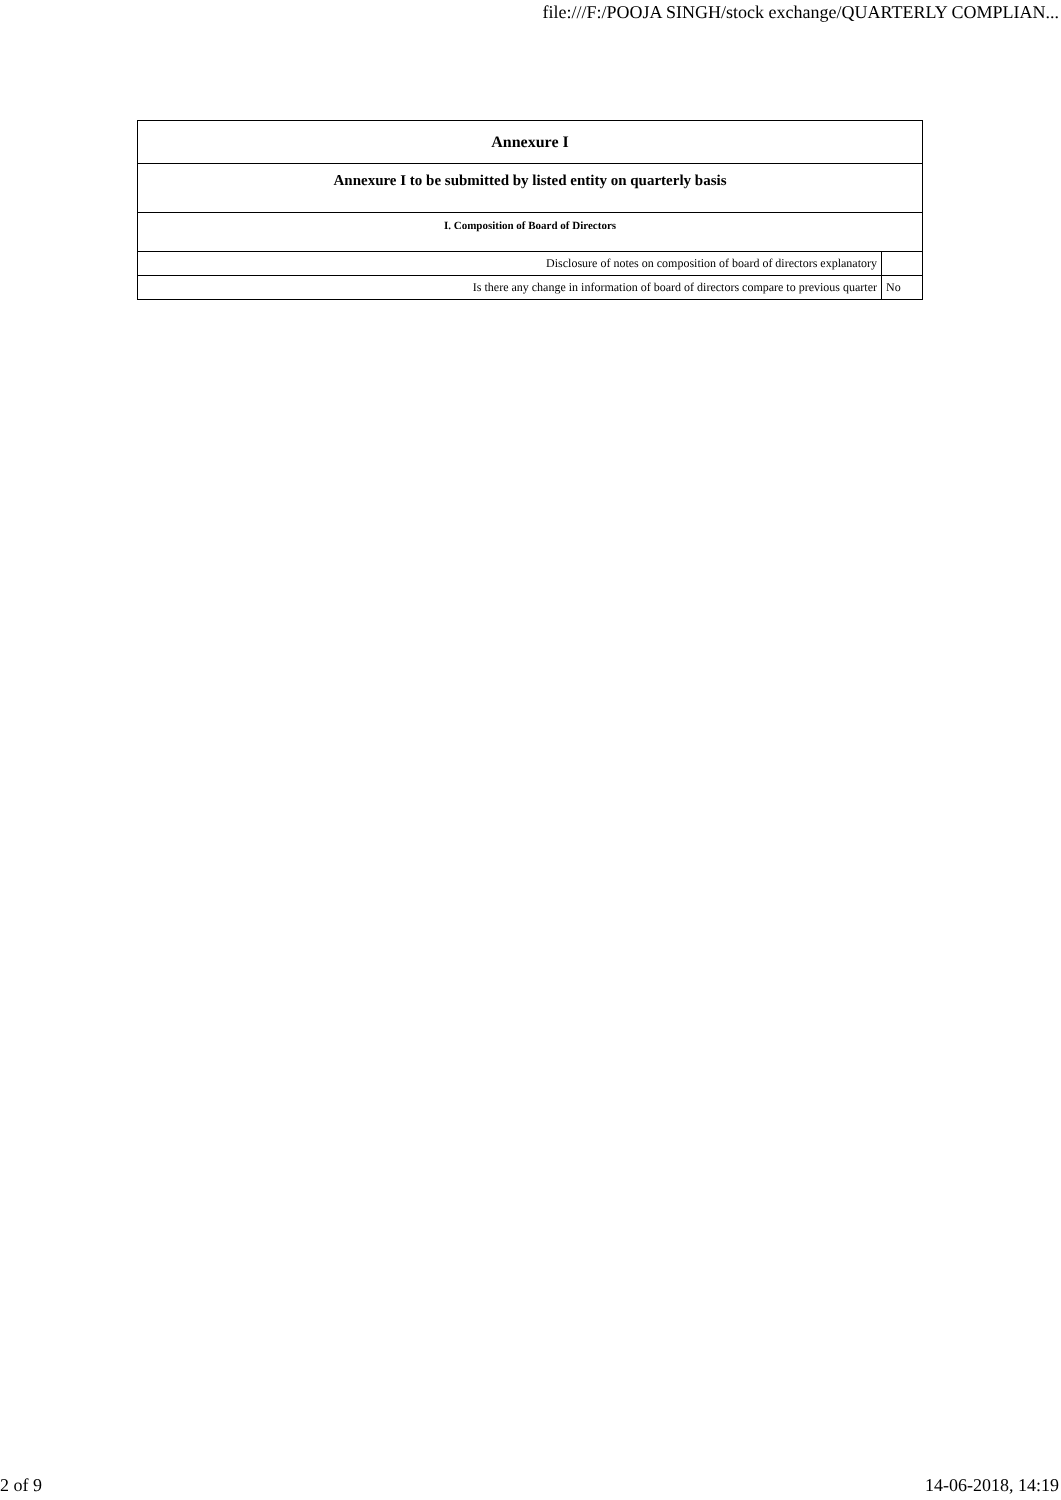file:///F:/POOJA SINGH/stock exchange/QUARTERLY COMPLIAN...
| Annexure I | |
| Annexure I to be submitted by listed entity on quarterly basis | |
| I. Composition of Board of Directors | |
| Disclosure of notes on composition of board of directors explanatory | |
| Is there any change in information of board of directors compare to previous quarter | No |
2 of 9 14-06-2018, 14:19